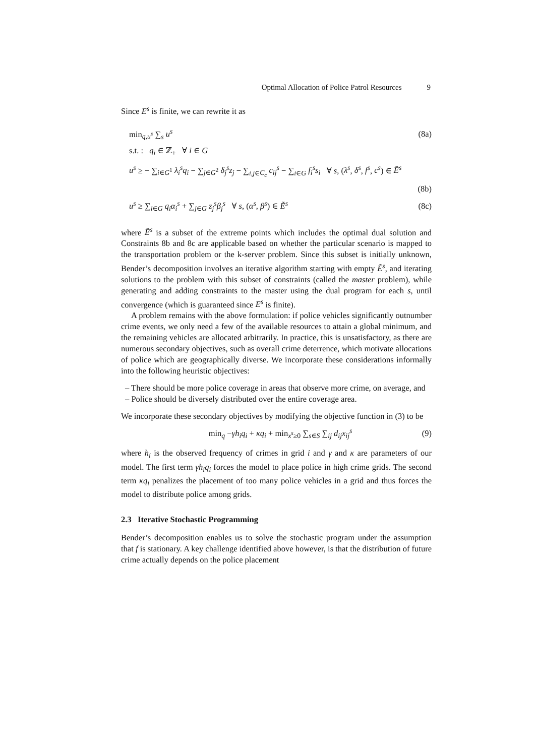Optimal Allocation of Police Patrol Resources 9
Since E<sup>s</sup> is finite, we can rewrite it as
min<sub>q,u<sup>s</sup></sub> ∑<sub>s</sub> u<sup>s</sup> (8a)
s.t. : q<sub>i</sub> ∈ ℤ<sub>+</sub> ∀ i ∈ G
u<sup>s</sup> ≥ − ∑<sub>i∈G<sup>1</sup></sub> λ<sub>i</sub><sup>s</sup>q<sub>i</sub> − ∑<sub>j∈G<sup>2</sup></sub> δ<sub>j</sub><sup>s</sup>z<sub>j</sub> − ∑<sub>i,j∈C<sub>c</sub></sub> c<sub>ij</sub><sup>s</sup> − ∑<sub>i∈G</sub> f<sub>i</sub><sup>s</sup>s<sub>i</sub> ∀ s, (λ<sup>s</sup>, δ<sup>s</sup>, f<sup>s</sup>, c<sup>s</sup>) ∈ Ẽ<sup>s</sup>
(8b)
u<sup>s</sup> ≥ ∑<sub>i∈G</sub> q<sub>i</sub>α<sub>i</sub><sup>s</sup> + ∑<sub>j∈G</sub> z<sub>j</sub><sup>s</sup>β<sub>j</sub><sup>s</sup> ∀ s, (α<sup>s</sup>, β<sup>s</sup>) ∈ Ẽ<sup>s</sup> (8c)
where Ẽ<sup>s</sup> is a subset of the extreme points which includes the optimal dual solution and Constraints 8b and 8c are applicable based on whether the particular scenario is mapped to the transportation problem or the k-server problem. Since this subset is initially unknown, Bender’s decomposition involves an iterative algorithm starting with empty Ẽ<sup>s</sup>, and iterating solutions to the problem with this subset of constraints (called the master problem), while generating and adding constraints to the master using the dual program for each s, until convergence (which is guaranteed since E<sup>s</sup> is finite).
A problem remains with the above formulation: if police vehicles significantly outnumber crime events, we only need a few of the available resources to attain a global minimum, and the remaining vehicles are allocated arbitrarily. In practice, this is unsatisfactory, as there are numerous secondary objectives, such as overall crime deterrence, which motivate allocations of police which are geographically diverse. We incorporate these considerations informally into the following heuristic objectives:
– There should be more police coverage in areas that observe more crime, on average, and
– Police should be diversely distributed over the entire coverage area.
We incorporate these secondary objectives by modifying the objective function in (3) to be
min<sub>q</sub> −γh<sub>i</sub>q<sub>i</sub> + κq<sub>i</sub> + min<sub>x<sup>s</sup>≥0</sub> ∑<sub>s∈S</sub> ∑<sub>ij</sub> d<sub>ij</sub>x<sub>ij</sub><sup>s</sup> (9)
where h<sub>i</sub> is the observed frequency of crimes in grid i and γ and κ are parameters of our model. The first term γh<sub>i</sub>q<sub>i</sub> forces the model to place police in high crime grids. The second term κq<sub>i</sub> penalizes the placement of too many police vehicles in a grid and thus forces the model to distribute police among grids.
2.3 Iterative Stochastic Programming
Bender’s decomposition enables us to solve the stochastic program under the assumption that f is stationary. A key challenge identified above however, is that the distribution of future crime actually depends on the police placement